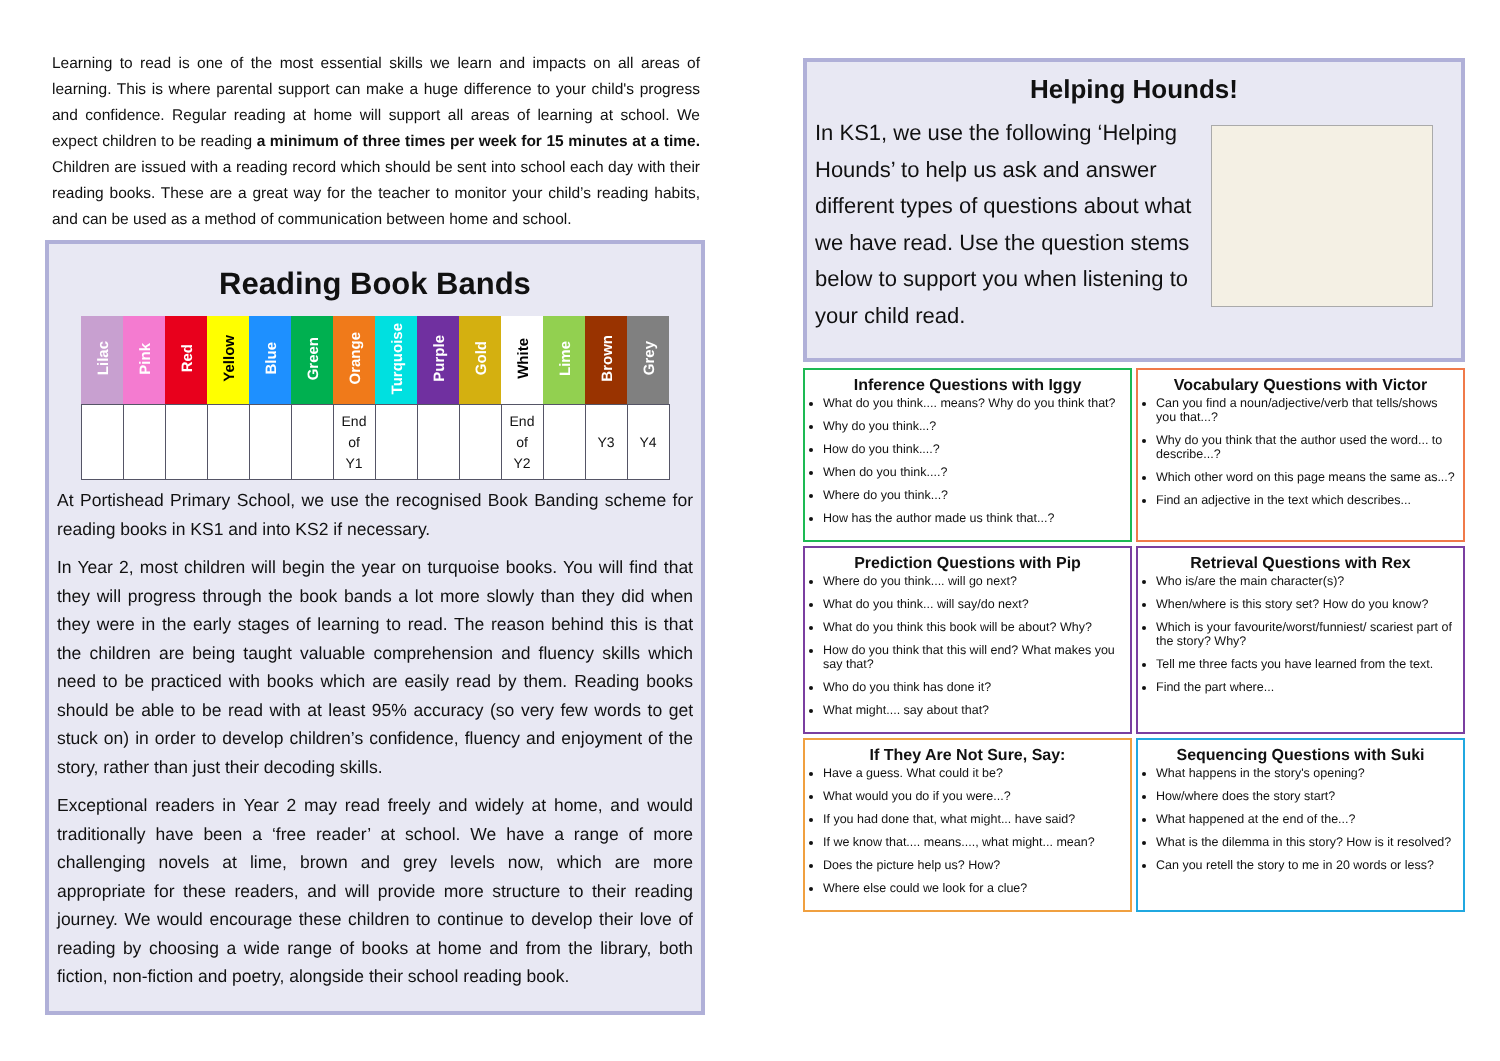Learning to read is one of the most essential skills we learn and impacts on all areas of learning. This is where parental support can make a huge difference to your child's progress and confidence. Regular reading at home will support all areas of learning at school. We expect children to be reading a minimum of three times per week for 15 minutes at a time. Children are issued with a reading record which should be sent into school each day with their reading books. These are a great way for the teacher to monitor your child’s reading habits, and can be used as a method of communication between home and school.
Reading Book Bands
| Lilac | Pink | Red | Yellow | Blue | Green | Orange | Turquoise | Purple | Gold | White | Lime | Brown | Grey |
| --- | --- | --- | --- | --- | --- | --- | --- | --- | --- | --- | --- | --- | --- |
| | | | | | | End of Y1 | | | | End of Y2 | | Y3 | Y4 |
At Portishead Primary School, we use the recognised Book Banding scheme for reading books in KS1 and into KS2 if necessary.
In Year 2, most children will begin the year on turquoise books. You will find that they will progress through the book bands a lot more slowly than they did when they were in the early stages of learning to read. The reason behind this is that the children are being taught valuable comprehension and fluency skills which need to be practiced with books which are easily read by them. Reading books should be able to be read with at least 95% accuracy (so very few words to get stuck on) in order to develop children’s confidence, fluency and enjoyment of the story, rather than just their decoding skills.
Exceptional readers in Year 2 may read freely and widely at home, and would traditionally have been a ‘free reader’ at school. We have a range of more challenging novels at lime, brown and grey levels now, which are more appropriate for these readers, and will provide more structure to their reading journey. We would encourage these children to continue to develop their love of reading by choosing a wide range of books at home and from the library, both fiction, non-fiction and poetry, alongside their school reading book.
Helping Hounds!
In KS1, we use the following ‘Helping Hounds’ to help us ask and answer different types of questions about what we have read. Use the question stems below to support you when listening to your child read.
Inference Questions with Iggy
What do you think.... means? Why do you think that?
Why do you think...?
How do you think....?
When do you think....?
Where do you think...?
How has the author made us think that...?
Vocabulary Questions with Victor
Can you find a noun/adjective/verb that tells/shows you that...?
Why do you think that the author used the word... to describe...?
Which other word on this page means the same as...?
Find an adjective in the text which describes...
Prediction Questions with Pip
Where do you think.... will go next?
What do you think... will say/do next?
What do you think this book will be about? Why?
How do you think that this will end? What makes you say that?
Who do you think has done it?
What might.... say about that?
Retrieval Questions with Rex
Who is/are the main character(s)?
When/where is this story set? How do you know?
Which is your favourite/worst/funniest/ scariest part of the story? Why?
Tell me three facts you have learned from the text.
Find the part where...
If They Are Not Sure, Say:
Have a guess. What could it be?
What would you do if you were...?
If you had done that, what might... have said?
If we know that.... means...., what might... mean?
Does the picture help us? How?
Where else could we look for a clue?
Sequencing Questions with Suki
What happens in the story's opening?
How/where does the story start?
What happened at the end of the...?
What is the dilemma in this story? How is it resolved?
Can you retell the story to me in 20 words or less?